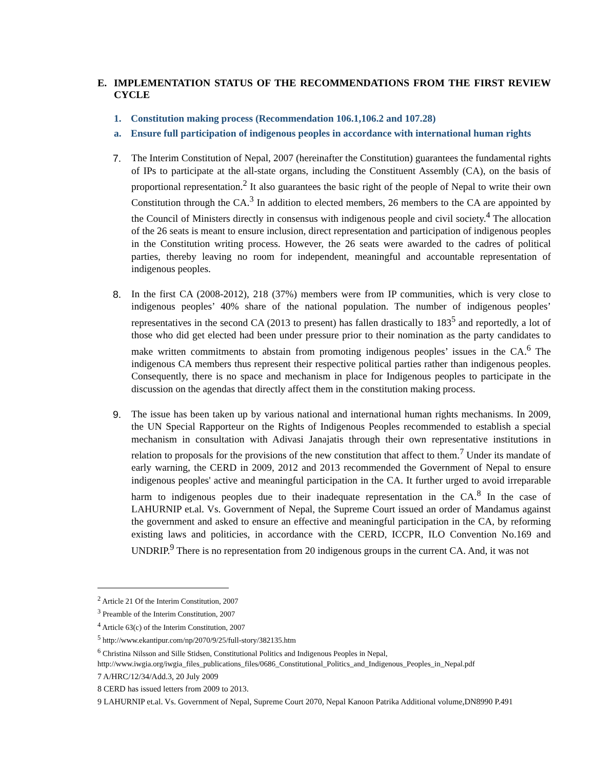E. IMPLEMENTATION STATUS OF THE RECOMMENDATIONS FROM THE FIRST REVIEW CYCLE
1. Constitution making process (Recommendation 106.1,106.2 and 107.28)
a. Ensure full participation of indigenous peoples in accordance with international human rights
7. The Interim Constitution of Nepal, 2007 (hereinafter the Constitution) guarantees the fundamental rights of IPs to participate at the all-state organs, including the Constituent Assembly (CA), on the basis of proportional representation.<sup>2</sup> It also guarantees the basic right of the people of Nepal to write their own Constitution through the CA.<sup>3</sup> In addition to elected members, 26 members to the CA are appointed by the Council of Ministers directly in consensus with indigenous people and civil society.<sup>4</sup> The allocation of the 26 seats is meant to ensure inclusion, direct representation and participation of indigenous peoples in the Constitution writing process. However, the 26 seats were awarded to the cadres of political parties, thereby leaving no room for independent, meaningful and accountable representation of indigenous peoples.
8. In the first CA (2008-2012), 218 (37%) members were from IP communities, which is very close to indigenous peoples’ 40% share of the national population. The number of indigenous peoples’ representatives in the second CA (2013 to present) has fallen drastically to 183<sup>5</sup> and reportedly, a lot of those who did get elected had been under pressure prior to their nomination as the party candidates to make written commitments to abstain from promoting indigenous peoples’ issues in the CA.<sup>6</sup> The indigenous CA members thus represent their respective political parties rather than indigenous peoples. Consequently, there is no space and mechanism in place for Indigenous peoples to participate in the discussion on the agendas that directly affect them in the constitution making process.
9. The issue has been taken up by various national and international human rights mechanisms. In 2009, the UN Special Rapporteur on the Rights of Indigenous Peoples recommended to establish a special mechanism in consultation with Adivasi Janajatis through their own representative institutions in relation to proposals for the provisions of the new constitution that affect to them.<sup>7</sup> Under its mandate of early warning, the CERD in 2009, 2012 and 2013 recommended the Government of Nepal to ensure indigenous peoples' active and meaningful participation in the CA. It further urged to avoid irreparable harm to indigenous peoples due to their inadequate representation in the CA.<sup>8</sup> In the case of LAHURNIP et.al. Vs. Government of Nepal, the Supreme Court issued an order of Mandamus against the government and asked to ensure an effective and meaningful participation in the CA, by reforming existing laws and politicies, in accordance with the CERD, ICCPR, ILO Convention No.169 and UNDRIP.<sup>9</sup> There is no representation from 20 indigenous groups in the current CA. And, it was not
<sup>2</sup> Article 21 Of the Interim Constitution, 2007
<sup>3</sup> Preamble of the Interim Constitution, 2007
<sup>4</sup> Article 63(c) of the Interim Constitution, 2007
<sup>5</sup> http://www.ekantipur.com/np/2070/9/25/full-story/382135.htm
<sup>6</sup> Christina Nilsson and Sille Stidsen, Constitutional Politics and Indigenous Peoples in Nepal, http://www.iwgia.org/iwgia_files_publications_files/0686_Constitutional_Politics_and_Indigenous_Peoples_in_Nepal.pdf
7 A/HRC/12/34/Add.3, 20 July 2009
8 CERD has issued letters from 2009 to 2013.
9 LAHURNIP et.al. Vs. Government of Nepal, Supreme Court 2070, Nepal Kanoon Patrika Additional volume,DN8990 P.491